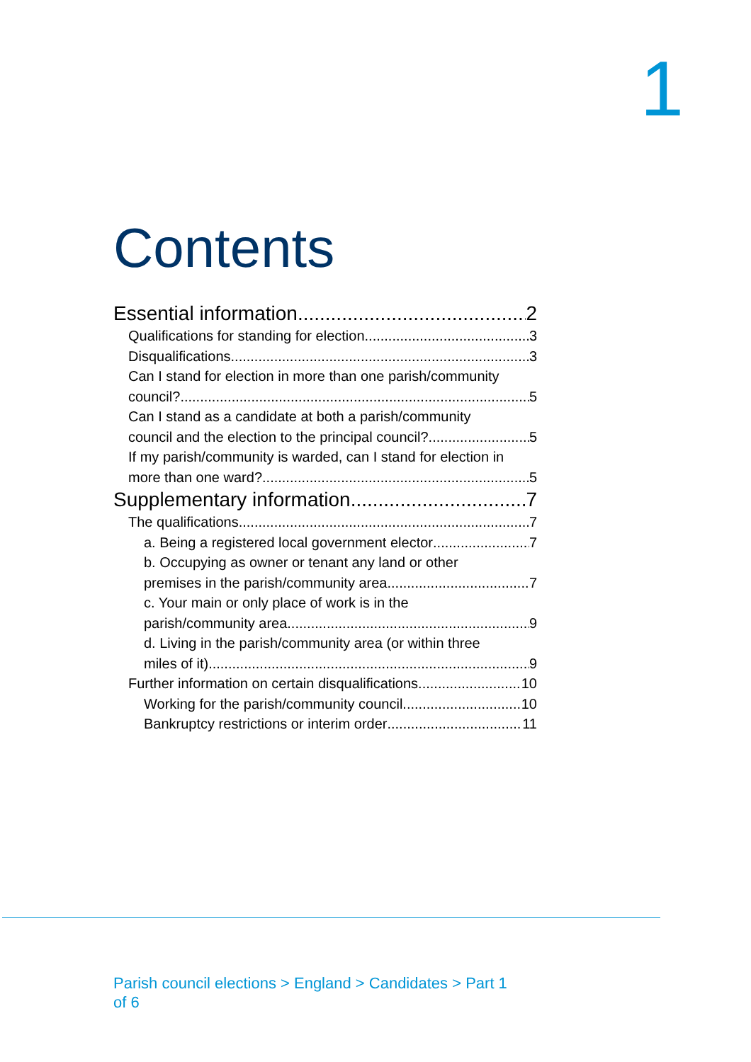1
Contents
Essential information 2
Qualifications for standing for election 3
Disqualifications 3
Can I stand for election in more than one parish/community
council? 5
Can I stand as a candidate at both a parish/community
council and the election to the principal council? 5
If my parish/community is warded, can I stand for election in
more than one ward? 5
Supplementary information 7
The qualifications 7
a. Being a registered local government elector 7
b. Occupying as owner or tenant any land or other
premises in the parish/community area 7
c. Your main or only place of work is in the
parish/community area 9
d. Living in the parish/community area (or within three
miles of it) 9
Further information on certain disqualifications 10
Working for the parish/community council 10
Bankruptcy restrictions or interim order 11
Parish council elections > England > Candidates > Part 1
of 6